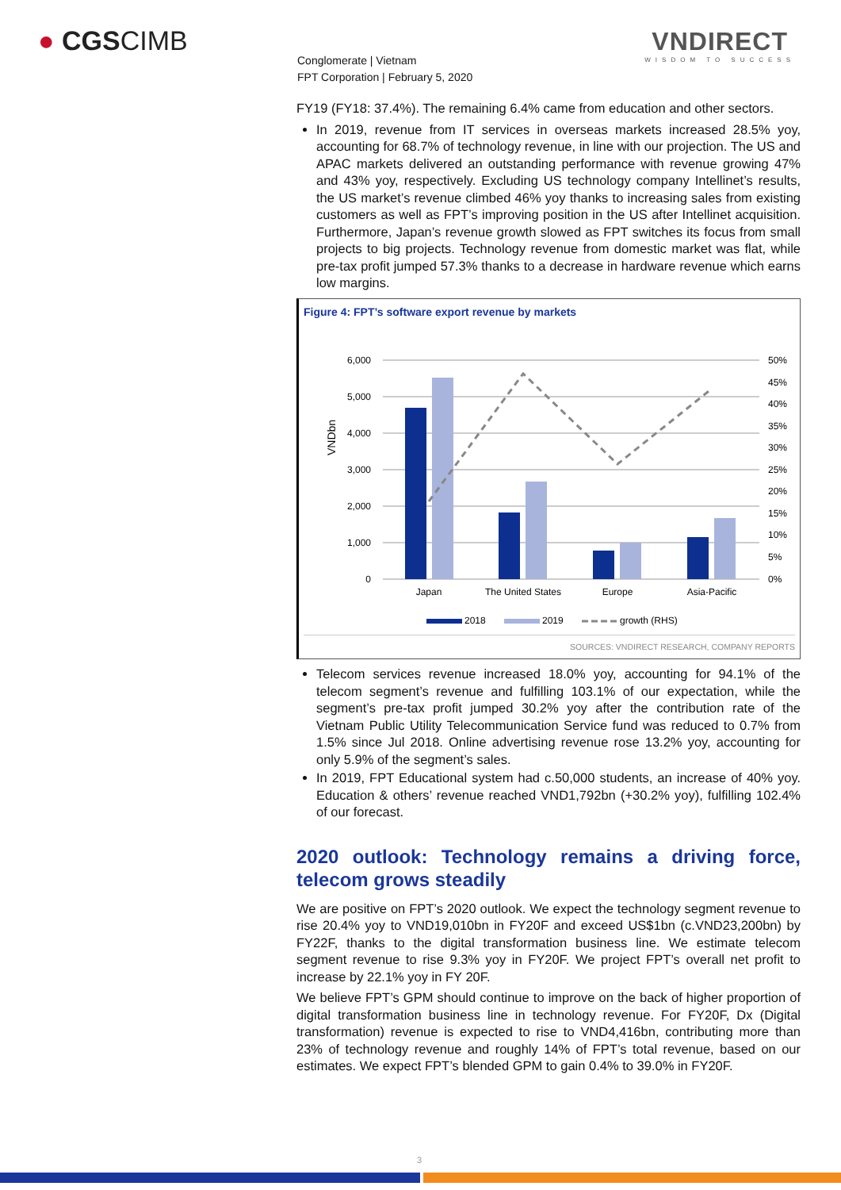● CGSCIMB
VNDIRECT
WISDOM TO SUCCESS
Conglomerate | Vietnam
FPT Corporation | February 5, 2020
FY19 (FY18: 37.4%). The remaining 6.4% came from education and other sectors.
In 2019, revenue from IT services in overseas markets increased 28.5% yoy, accounting for 68.7% of technology revenue, in line with our projection. The US and APAC markets delivered an outstanding performance with revenue growing 47% and 43% yoy, respectively. Excluding US technology company Intellinet’s results, the US market’s revenue climbed 46% yoy thanks to increasing sales from existing customers as well as FPT’s improving position in the US after Intellinet acquisition. Furthermore, Japan’s revenue growth slowed as FPT switches its focus from small projects to big projects. Technology revenue from domestic market was flat, while pre-tax profit jumped 57.3% thanks to a decrease in hardware revenue which earns low margins.
Figure 4: FPT’s software export revenue by markets
6,000
5,000
4,000
3,000
2,000
1,000
0
50%
45%
40%
35%
30%
25%
20%
15%
10%
5%
0%
VNDbn
Japan
The United States
Europe
Asia-Pacific
2018
2019
growth (RHS)
SOURCES: VNDIRECT RESEARCH, COMPANY REPORTS
Telecom services revenue increased 18.0% yoy, accounting for 94.1% of the telecom segment’s revenue and fulfilling 103.1% of our expectation, while the segment’s pre-tax profit jumped 30.2% yoy after the contribution rate of the Vietnam Public Utility Telecommunication Service fund was reduced to 0.7% from 1.5% since Jul 2018. Online advertising revenue rose 13.2% yoy, accounting for only 5.9% of the segment’s sales.
In 2019, FPT Educational system had c.50,000 students, an increase of 40% yoy. Education & others’ revenue reached VND1,792bn (+30.2% yoy), fulfilling 102.4% of our forecast.
2020 outlook: Technology remains a driving force, telecom grows steadily
We are positive on FPT’s 2020 outlook. We expect the technology segment revenue to rise 20.4% yoy to VND19,010bn in FY20F and exceed US$1bn (c.VND23,200bn) by FY22F, thanks to the digital transformation business line. We estimate telecom segment revenue to rise 9.3% yoy in FY20F. We project FPT’s overall net profit to increase by 22.1% yoy in FY 20F.
We believe FPT’s GPM should continue to improve on the back of higher proportion of digital transformation business line in technology revenue. For FY20F, Dx (Digital transformation) revenue is expected to rise to VND4,416bn, contributing more than 23% of technology revenue and roughly 14% of FPT’s total revenue, based on our estimates. We expect FPT’s blended GPM to gain 0.4% to 39.0% in FY20F.
3